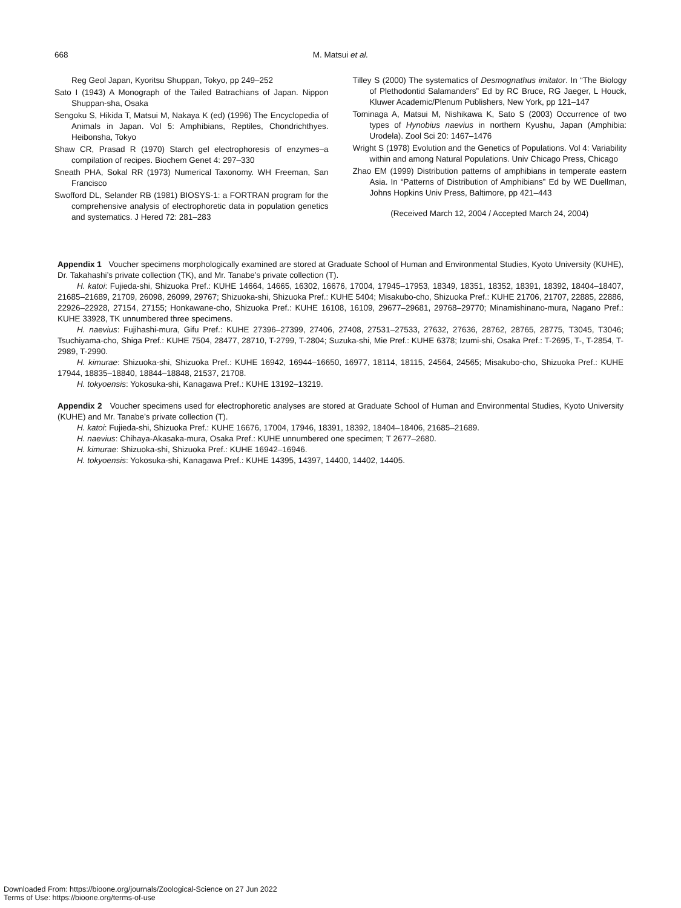668 M. Matsui et al.
Reg Geol Japan, Kyoritsu Shuppan, Tokyo, pp 249–252
Sato I (1943) A Monograph of the Tailed Batrachians of Japan. Nippon Shuppan-sha, Osaka
Sengoku S, Hikida T, Matsui M, Nakaya K (ed) (1996) The Encyclopedia of Animals in Japan. Vol 5: Amphibians, Reptiles, Chondrichthyes. Heibonsha, Tokyo
Shaw CR, Prasad R (1970) Starch gel electrophoresis of enzymes–a compilation of recipes. Biochem Genet 4: 297–330
Sneath PHA, Sokal RR (1973) Numerical Taxonomy. WH Freeman, San Francisco
Swofford DL, Selander RB (1981) BIOSYS-1: a FORTRAN program for the comprehensive analysis of electrophoretic data in population genetics and systematics. J Hered 72: 281–283
Tilley S (2000) The systematics of Desmognathus imitator. In “The Biology of Plethodontid Salamanders” Ed by RC Bruce, RG Jaeger, L Houck, Kluwer Academic/Plenum Publishers, New York, pp 121–147
Tominaga A, Matsui M, Nishikawa K, Sato S (2003) Occurrence of two types of Hynobius naevius in northern Kyushu, Japan (Amphibia: Urodela). Zool Sci 20: 1467–1476
Wright S (1978) Evolution and the Genetics of Populations. Vol 4: Variability within and among Natural Populations. Univ Chicago Press, Chicago
Zhao EM (1999) Distribution patterns of amphibians in temperate eastern Asia. In “Patterns of Distribution of Amphibians” Ed by WE Duellman, Johns Hopkins Univ Press, Baltimore, pp 421–443
(Received March 12, 2004 / Accepted March 24, 2004)
Appendix 1 Voucher specimens morphologically examined are stored at Graduate School of Human and Environmental Studies, Kyoto University (KUHE), Dr. Takahashi’s private collection (TK), and Mr. Tanabe’s private collection (T).
H. katoi: Fujieda-shi, Shizuoka Pref.: KUHE 14664, 14665, 16302, 16676, 17004, 17945–17953, 18349, 18351, 18352, 18391, 18392, 18404–18407, 21685–21689, 21709, 26098, 26099, 29767; Shizuoka-shi, Shizuoka Pref.: KUHE 5404; Misakubo-cho, Shizuoka Pref.: KUHE 21706, 21707, 22885, 22886, 22926–22928, 27154, 27155; Honkawane-cho, Shizuoka Pref.: KUHE 16108, 16109, 29677–29681, 29768–29770; Minamishinano-mura, Nagano Pref.: KUHE 33928, TK unnumbered three specimens.
H. naevius: Fujihashi-mura, Gifu Pref.: KUHE 27396–27399, 27406, 27408, 27531–27533, 27632, 27636, 28762, 28765, 28775, T3045, T3046; Tsuchiyama-cho, Shiga Pref.: KUHE 7504, 28477, 28710, T-2799, T-2804; Suzuka-shi, Mie Pref.: KUHE 6378; Izumi-shi, Osaka Pref.: T-2695, T-, T-2854, T-2989, T-2990.
H. kimurae: Shizuoka-shi, Shizuoka Pref.: KUHE 16942, 16944–16650, 16977, 18114, 18115, 24564, 24565; Misakubo-cho, Shizuoka Pref.: KUHE 17944, 18835–18840, 18844–18848, 21537, 21708.
H. tokyoensis: Yokosuka-shi, Kanagawa Pref.: KUHE 13192–13219.
Appendix 2 Voucher specimens used for electrophoretic analyses are stored at Graduate School of Human and Environmental Studies, Kyoto University (KUHE) and Mr. Tanabe’s private collection (T).
H. katoi: Fujieda-shi, Shizuoka Pref.: KUHE 16676, 17004, 17946, 18391, 18392, 18404–18406, 21685–21689.
H. naevius: Chihaya-Akasaka-mura, Osaka Pref.: KUHE unnumbered one specimen; T 2677–2680.
H. kimurae: Shizuoka-shi, Shizuoka Pref.: KUHE 16942–16946.
H. tokyoensis: Yokosuka-shi, Kanagawa Pref.: KUHE 14395, 14397, 14400, 14402, 14405.
Downloaded From: https://bioone.org/journals/Zoological-Science on 27 Jun 2022
Terms of Use: https://bioone.org/terms-of-use